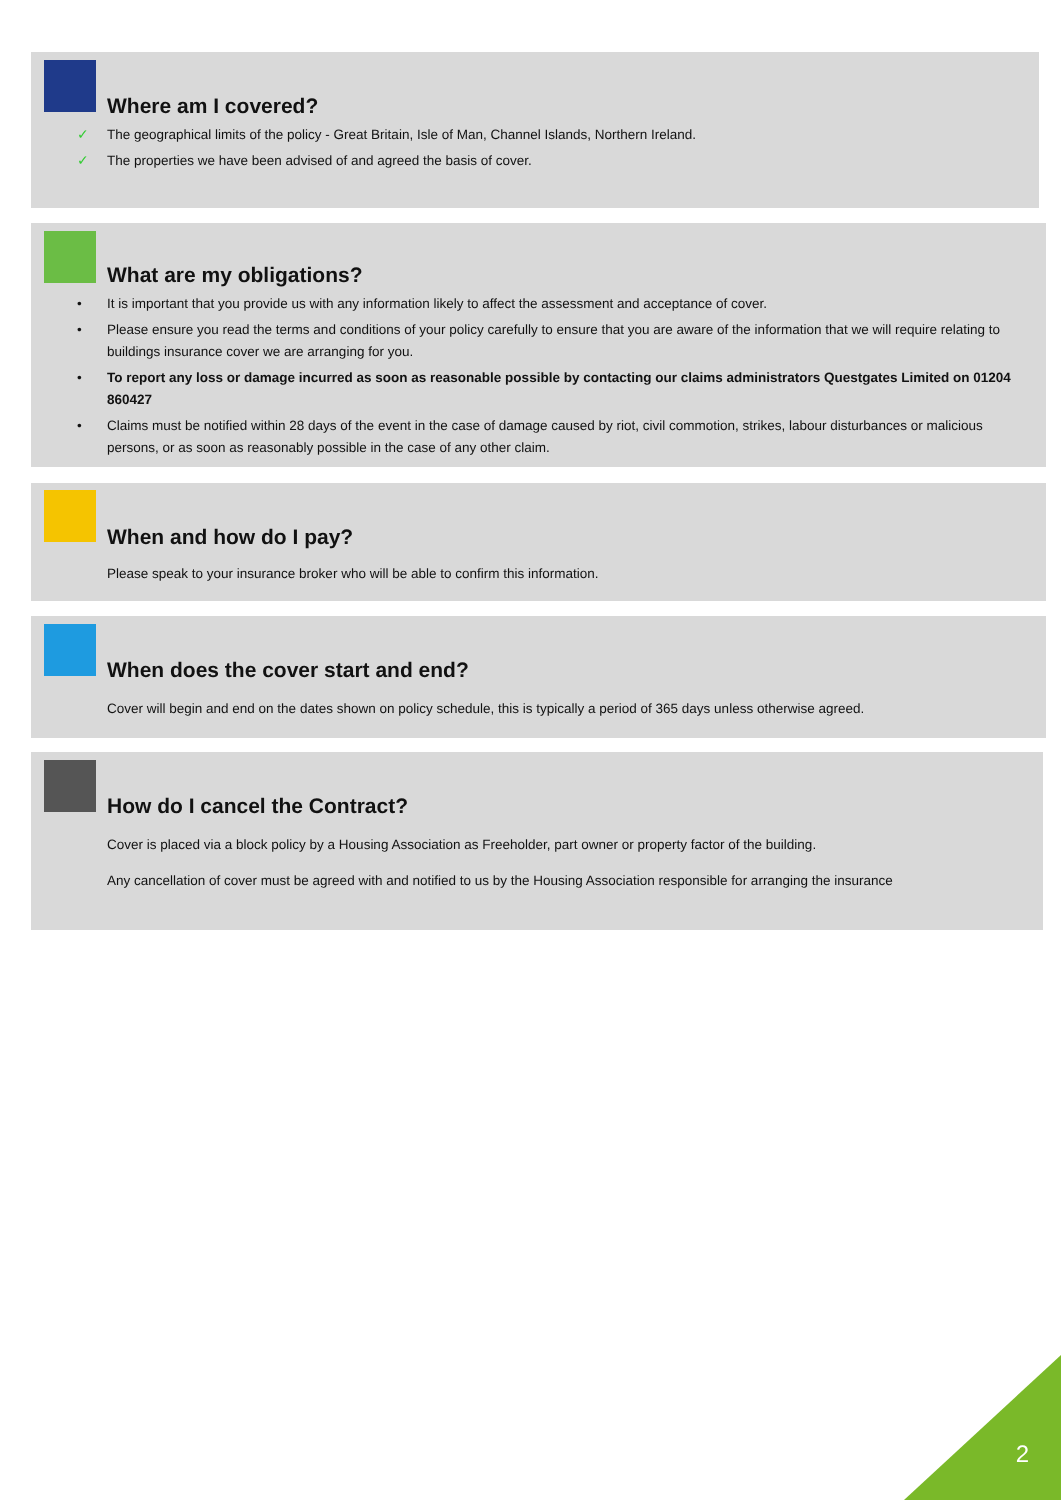Where am I covered?
✓ The geographical limits of the policy - Great Britain, Isle of Man, Channel Islands, Northern Ireland.
✓ The properties we have been advised of and agreed the basis of cover.
What are my obligations?
• It is important that you provide us with any information likely to affect the assessment and acceptance of cover.
• Please ensure you read the terms and conditions of your policy carefully to ensure that you are aware of the information that we will require relating to buildings insurance cover we are arranging for you.
• To report any loss or damage incurred as soon as reasonable possible by contacting our claims administrators Questgates Limited on 01204 860427
• Claims must be notified within 28 days of the event in the case of damage caused by riot, civil commotion, strikes, labour disturbances or malicious persons, or as soon as reasonably possible in the case of any other claim.
When and how do I pay?
Please speak to your insurance broker who will be able to confirm this information.
When does the cover start and end?
Cover will begin and end on the dates shown on policy schedule, this is typically a period of 365 days unless otherwise agreed.
How do I cancel the Contract?
Cover is placed via a block policy by a Housing Association as Freeholder, part owner or property factor of the building.
Any cancellation of cover must be agreed with and notified to us by the Housing Association responsible for arranging the insurance
2